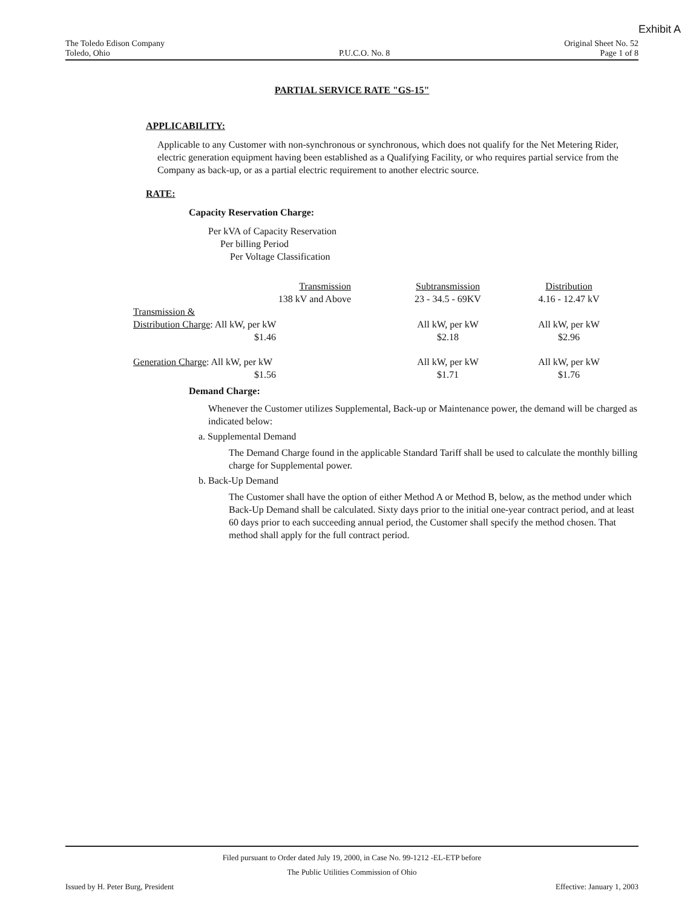Exhibit A
The Toledo Edison Company
Toledo, Ohio
P.U.C.O. No. 8 Original Sheet No. 52
Page 1 of 8
PARTIAL SERVICE RATE "GS-15"
APPLICABILITY:
Applicable to any Customer with non-synchronous or synchronous, which does not qualify for the Net Metering Rider, electric generation equipment having been established as a Qualifying Facility, or who requires partial service from the Company as back-up, or as a partial electric requirement to another electric source.
RATE:
Capacity Reservation Charge:
Per kVA of Capacity Reservation
Per billing Period
Per Voltage Classification
| Transmission 138 kV and Above | Subtransmission 23 - 34.5 - 69KV | Distribution 4.16 - 12.47 kV |
| Transmission & | | |
| Distribution Charge : All kW, per kW $1.46 | All kW, per kW $2.18 | All kW, per kW $2.96 |
| Generation Charge : All kW, per kW $1.56 | All kW, per kW $1.71 | All kW, per kW $1.76 |
Demand Charge:
Whenever the Customer utilizes Supplemental, Back-up or Maintenance power, the demand will be charged as indicated below:
a. Supplemental Demand
The Demand Charge found in the applicable Standard Tariff shall be used to calculate the monthly billing charge for Supplemental power.
b. Back-Up Demand
The Customer shall have the option of either Method A or Method B, below, as the method under which Back-Up Demand shall be calculated. Sixty days prior to the initial one-year contract period, and at least 60 days prior to each succeeding annual period, the Customer shall specify the method chosen. That method shall apply for the full contract period.
Filed pursuant to Order dated July 19, 2000, in Case No. 99-1212 -EL-ETP before
The Public Utilities Commission of Ohio
Issued by H. Peter Burg, President Effective: January 1, 2003